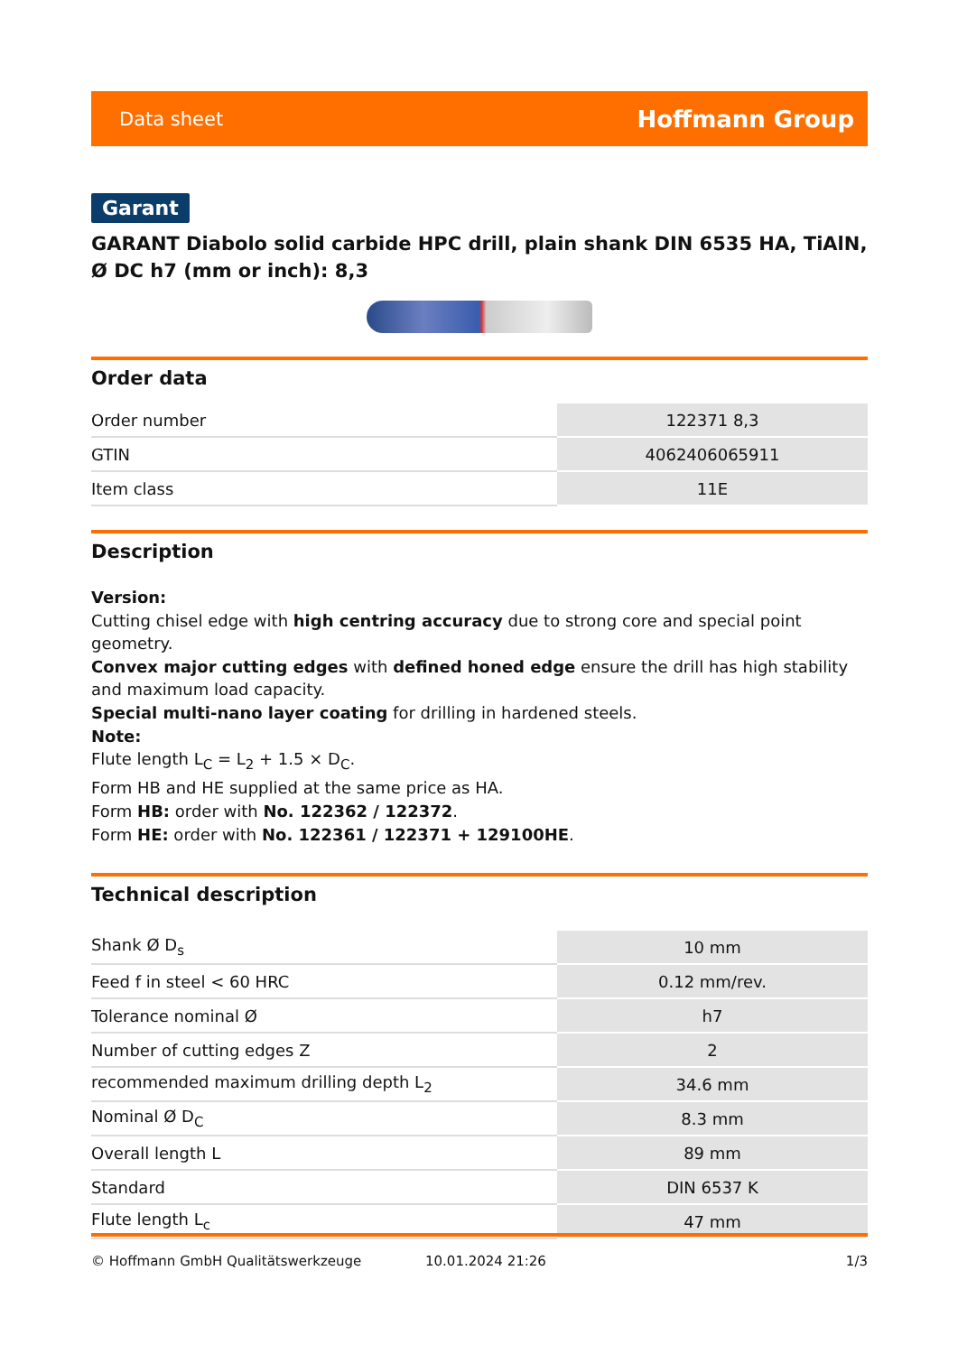Data sheet Hoffmann Group
Garant
GARANT Diabolo solid carbide HPC drill, plain shank DIN 6535 HA, TiAlN, Ø DC h7 (mm or inch): 8,3
Order data
| Order number | 122371 8,3 |
| GTIN | 4062406065911 |
| Item class | 11E |
Description
Version:
Cutting chisel edge with high centring accuracy due to strong core and special point geometry.
Convex major cutting edges with defined honed edge ensure the drill has high stability and maximum load capacity.
Special multi-nano layer coating for drilling in hardened steels.
Note:
Flute length L<sub>C</sub> = L<sub>2</sub> + 1.5 × D<sub>C</sub>.
Form HB and HE supplied at the same price as HA.
Form HB: order with No. 122362 / 122372.
Form HE: order with No. 122361 / 122371 + 129100HE.
Technical description
| Shank Ø D<sub>s</sub> | 10 mm |
| Feed f in steel < 60 HRC | 0.12 mm/rev. |
| Tolerance nominal Ø | h7 |
| Number of cutting edges Z | 2 |
| recommended maximum drilling depth L<sub>2</sub> | 34.6 mm |
| Nominal Ø D<sub>C</sub> | 8.3 mm |
| Overall length L | 89 mm |
| Standard | DIN 6537 K |
| Flute length L<sub>c</sub> | 47 mm |
© Hoffmann GmbH Qualitätswerkzeuge 10.01.2024 21:26 1/3